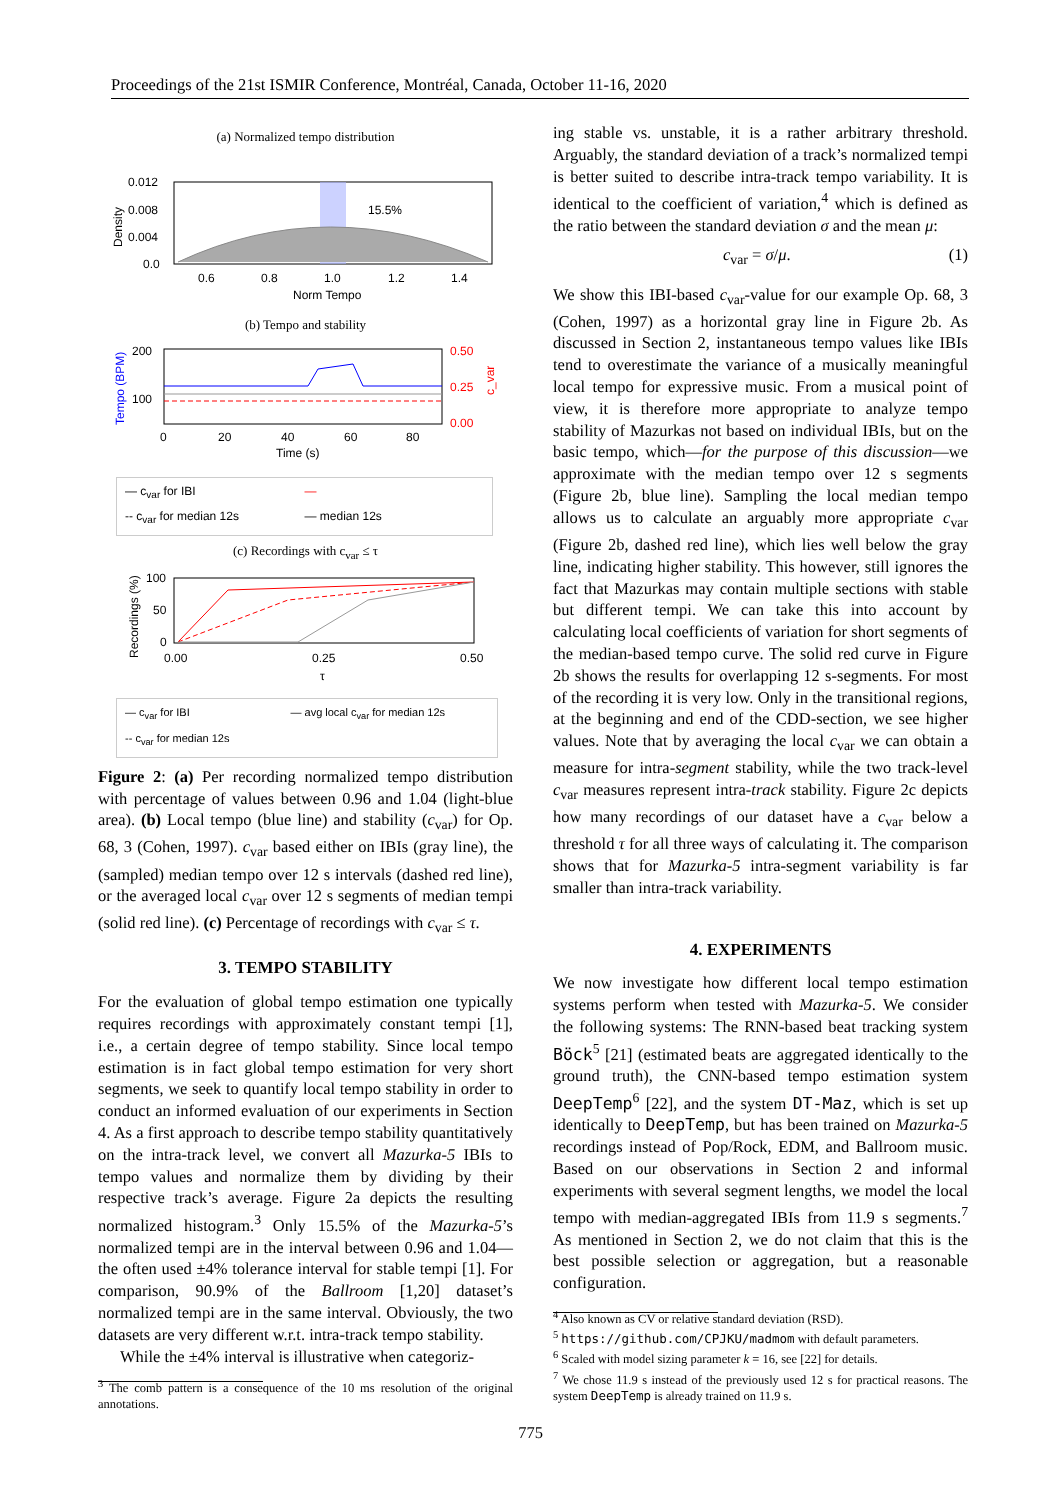Proceedings of the 21st ISMIR Conference, Montréal, Canada, October 11-16, 2020
(a) Normalized tempo distribution
0.012
0.008
0.004
0.0
15.5%
0.6
0.8
1.0
1.2
1.4
Norm Tempo
Density
(b) Tempo and stability
200
100
0.50
0.25
0.00
0
20
40
60
80
Time (s)
Tempo (BPM)
c_var
— c<sub>var</sub> for IBI — -- c<sub>var</sub> for median 12s — median 12s
(c) Recordings with c<sub>var</sub> ≤ τ
100
50
0
0.00
0.25
0.50
τ
Recordings (%)
— c<sub>var</sub> for IBI — avg local c<sub>var</sub> for median 12s -- c<sub>var</sub> for median 12s
Figure 2: (a) Per recording normalized tempo distribution with percentage of values between 0.96 and 1.04 (light-blue area). (b) Local tempo (blue line) and stability (c<sub>var</sub>) for Op. 68, 3 (Cohen, 1997). c<sub>var</sub> based either on IBIs (gray line), the (sampled) median tempo over 12 s intervals (dashed red line), or the averaged local c<sub>var</sub> over 12 s segments of median tempi (solid red line). (c) Percentage of recordings with c<sub>var</sub> ≤ τ.
3. TEMPO STABILITY
For the evaluation of global tempo estimation one typically requires recordings with approximately constant tempi [1], i.e., a certain degree of tempo stability. Since local tempo estimation is in fact global tempo estimation for very short segments, we seek to quantify local tempo stability in order to conduct an informed evaluation of our experiments in Section 4. As a first approach to describe tempo stability quantitatively on the intra-track level, we convert all Mazurka-5 IBIs to tempo values and normalize them by dividing by their respective track’s average. Figure 2a depicts the resulting normalized histogram.<sup>3</sup> Only 15.5% of the Mazurka-5’s normalized tempi are in the interval between 0.96 and 1.04—the often used ±4% tolerance interval for stable tempi [1]. For comparison, 90.9% of the Ballroom [1,20] dataset’s normalized tempi are in the same interval. Obviously, the two datasets are very different w.r.t. intra-track tempo stability.
While the ±4% interval is illustrative when categoriz-
<sup>3</sup> The comb pattern is a consequence of the 10 ms resolution of the original annotations.
ing stable vs. unstable, it is a rather arbitrary threshold. Arguably, the standard deviation of a track’s normalized tempi is better suited to describe intra-track tempo variability. It is identical to the coefficient of variation,<sup>4</sup> which is defined as the ratio between the standard deviation σ and the mean μ:
c<sub>var</sub> = σ/μ. (1)
We show this IBI-based c<sub>var</sub>-value for our example Op. 68, 3 (Cohen, 1997) as a horizontal gray line in Figure 2b. As discussed in Section 2, instantaneous tempo values like IBIs tend to overestimate the variance of a musically meaningful local tempo for expressive music. From a musical point of view, it is therefore more appropriate to analyze tempo stability of Mazurkas not based on individual IBIs, but on the basic tempo, which—for the purpose of this discussion—we approximate with the median tempo over 12 s segments (Figure 2b, blue line). Sampling the local median tempo allows us to calculate an arguably more appropriate c<sub>var</sub> (Figure 2b, dashed red line), which lies well below the gray line, indicating higher stability. This however, still ignores the fact that Mazurkas may contain multiple sections with stable but different tempi. We can take this into account by calculating local coefficients of variation for short segments of the median-based tempo curve. The solid red curve in Figure 2b shows the results for overlapping 12 s-segments. For most of the recording it is very low. Only in the transitional regions, at the beginning and end of the CDD-section, we see higher values. Note that by averaging the local c<sub>var</sub> we can obtain a measure for intra-segment stability, while the two track-level c<sub>var</sub> measures represent intra-track stability. Figure 2c depicts how many recordings of our dataset have a c<sub>var</sub> below a threshold τ for all three ways of calculating it. The comparison shows that for Mazurka-5 intra-segment variability is far smaller than intra-track variability.
4. EXPERIMENTS
We now investigate how different local tempo estimation systems perform when tested with Mazurka-5. We consider the following systems: The RNN-based beat tracking system Böck<sup>5</sup> [21] (estimated beats are aggregated identically to the ground truth), the CNN-based tempo estimation system DeepTemp<sup>6</sup> [22], and the system DT-Maz, which is set up identically to DeepTemp, but has been trained on Mazurka-5 recordings instead of Pop/Rock, EDM, and Ballroom music. Based on our observations in Section 2 and informal experiments with several segment lengths, we model the local tempo with median-aggregated IBIs from 11.9 s segments.<sup>7</sup> As mentioned in Section 2, we do not claim that this is the best possible selection or aggregation, but a reasonable configuration.
<sup>4</sup> Also known as CV or relative standard deviation (RSD).
<sup>5</sup> https://github.com/CPJKU/madmom with default parameters.
<sup>6</sup> Scaled with model sizing parameter k = 16, see [22] for details.
<sup>7</sup> We chose 11.9 s instead of the previously used 12 s for practical reasons. The system DeepTemp is already trained on 11.9 s.
775